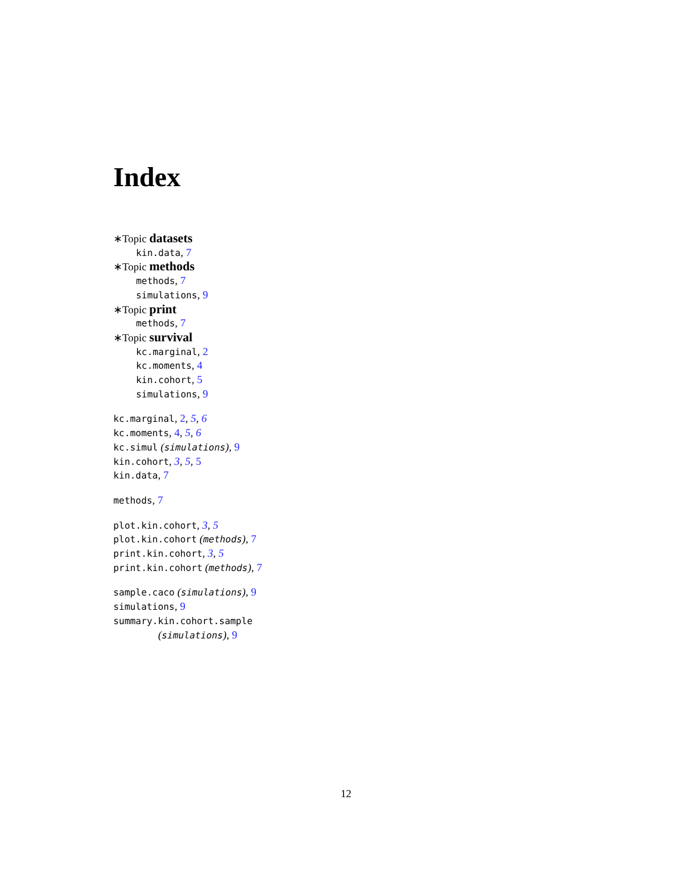Index
∗Topic datasets
kin.data, 7
∗Topic methods
methods, 7
simulations, 9
∗Topic print
methods, 7
∗Topic survival
kc.marginal, 2
kc.moments, 4
kin.cohort, 5
simulations, 9
kc.marginal, 2, 5, 6
kc.moments, 4, 5, 6
kc.simul (simulations), 9
kin.cohort, 3, 5, 5
kin.data, 7
methods, 7
plot.kin.cohort, 3, 5
plot.kin.cohort (methods), 7
print.kin.cohort, 3, 5
print.kin.cohort (methods), 7
sample.caco (simulations), 9
simulations, 9
summary.kin.cohort.sample
(simulations), 9
12